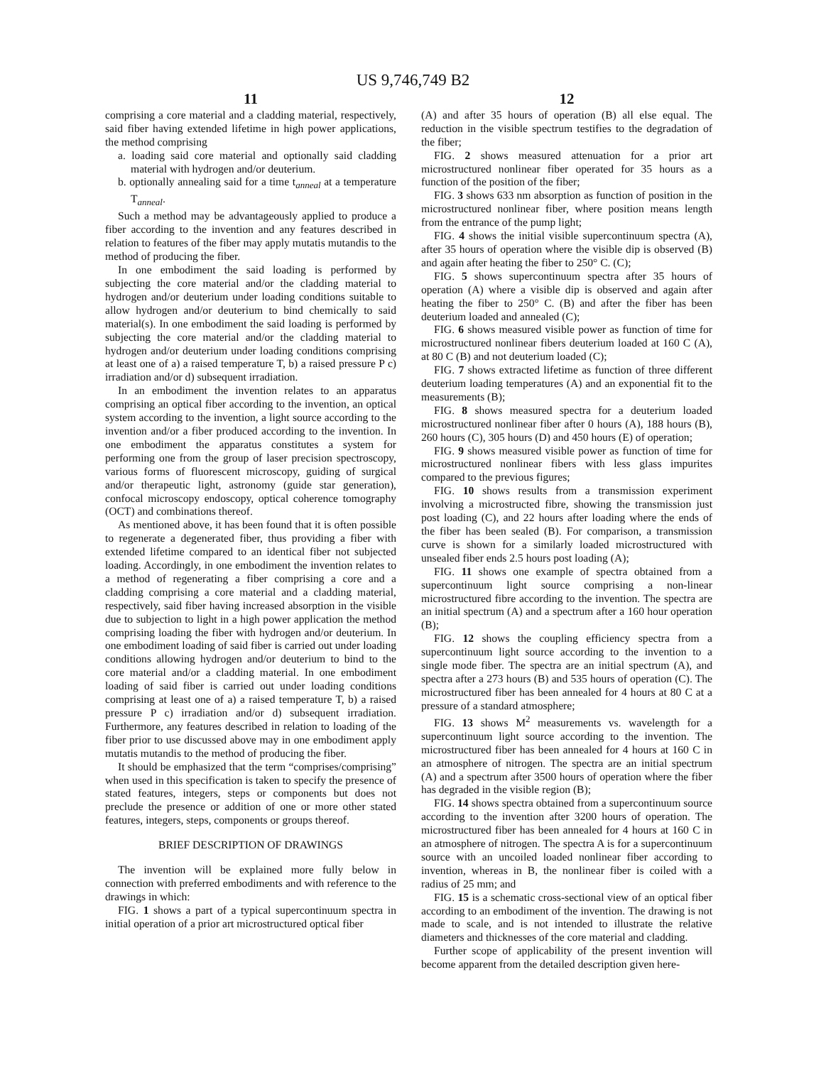US 9,746,749 B2
11
comprising a core material and a cladding material, respectively, said fiber having extended lifetime in high power applications, the method comprising
a. loading said core material and optionally said cladding material with hydrogen and/or deuterium.
b. optionally annealing said for a time t<sub>anneal</sub> at a temperature T<sub>anneal</sub>.
Such a method may be advantageously applied to produce a fiber according to the invention and any features described in relation to features of the fiber may apply mutatis mutandis to the method of producing the fiber.
In one embodiment the said loading is performed by subjecting the core material and/or the cladding material to hydrogen and/or deuterium under loading conditions suitable to allow hydrogen and/or deuterium to bind chemically to said material(s). In one embodiment the said loading is performed by subjecting the core material and/or the cladding material to hydrogen and/or deuterium under loading conditions comprising at least one of a) a raised temperature T, b) a raised pressure P c) irradiation and/or d) subsequent irradiation.
In an embodiment the invention relates to an apparatus comprising an optical fiber according to the invention, an optical system according to the invention, a light source according to the invention and/or a fiber produced according to the invention. In one embodiment the apparatus constitutes a system for performing one from the group of laser precision spectroscopy, various forms of fluorescent microscopy, guiding of surgical and/or therapeutic light, astronomy (guide star generation), confocal microscopy endoscopy, optical coherence tomography (OCT) and combinations thereof.
As mentioned above, it has been found that it is often possible to regenerate a degenerated fiber, thus providing a fiber with extended lifetime compared to an identical fiber not subjected loading. Accordingly, in one embodiment the invention relates to a method of regenerating a fiber comprising a core and a cladding comprising a core material and a cladding material, respectively, said fiber having increased absorption in the visible due to subjection to light in a high power application the method comprising loading the fiber with hydrogen and/or deuterium. In one embodiment loading of said fiber is carried out under loading conditions allowing hydrogen and/or deuterium to bind to the core material and/or a cladding material. In one embodiment loading of said fiber is carried out under loading conditions comprising at least one of a) a raised temperature T, b) a raised pressure P c) irradiation and/or d) subsequent irradiation. Furthermore, any features described in relation to loading of the fiber prior to use discussed above may in one embodiment apply mutatis mutandis to the method of producing the fiber.
It should be emphasized that the term “comprises/comprising” when used in this specification is taken to specify the presence of stated features, integers, steps or components but does not preclude the presence or addition of one or more other stated features, integers, steps, components or groups thereof.
BRIEF DESCRIPTION OF DRAWINGS
The invention will be explained more fully below in connection with preferred embodiments and with reference to the drawings in which:
FIG. 1 shows a part of a typical supercontinuum spectra in initial operation of a prior art microstructured optical fiber
12
(A) and after 35 hours of operation (B) all else equal. The reduction in the visible spectrum testifies to the degradation of the fiber;
FIG. 2 shows measured attenuation for a prior art microstructured nonlinear fiber operated for 35 hours as a function of the position of the fiber;
FIG. 3 shows 633 nm absorption as function of position in the microstructured nonlinear fiber, where position means length from the entrance of the pump light;
FIG. 4 shows the initial visible supercontinuum spectra (A), after 35 hours of operation where the visible dip is observed (B) and again after heating the fiber to 250° C. (C);
FIG. 5 shows supercontinuum spectra after 35 hours of operation (A) where a visible dip is observed and again after heating the fiber to 250° C. (B) and after the fiber has been deuterium loaded and annealed (C);
FIG. 6 shows measured visible power as function of time for microstructured nonlinear fibers deuterium loaded at 160 C (A), at 80 C (B) and not deuterium loaded (C);
FIG. 7 shows extracted lifetime as function of three different deuterium loading temperatures (A) and an exponential fit to the measurements (B);
FIG. 8 shows measured spectra for a deuterium loaded microstructured nonlinear fiber after 0 hours (A), 188 hours (B), 260 hours (C), 305 hours (D) and 450 hours (E) of operation;
FIG. 9 shows measured visible power as function of time for microstructured nonlinear fibers with less glass impurites compared to the previous figures;
FIG. 10 shows results from a transmission experiment involving a microstructed fibre, showing the transmission just post loading (C), and 22 hours after loading where the ends of the fiber has been sealed (B). For comparison, a transmission curve is shown for a similarly loaded microstructured with unsealed fiber ends 2.5 hours post loading (A);
FIG. 11 shows one example of spectra obtained from a supercontinuum light source comprising a non-linear microstructured fibre according to the invention. The spectra are an initial spectrum (A) and a spectrum after a 160 hour operation (B);
FIG. 12 shows the coupling efficiency spectra from a supercontinuum light source according to the invention to a single mode fiber. The spectra are an initial spectrum (A), and spectra after a 273 hours (B) and 535 hours of operation (C). The microstructured fiber has been annealed for 4 hours at 80 C at a pressure of a standard atmosphere;
FIG. 13 shows M<sup>2</sup> measurements vs. wavelength for a supercontinuum light source according to the invention. The microstructured fiber has been annealed for 4 hours at 160 C in an atmosphere of nitrogen. The spectra are an initial spectrum (A) and a spectrum after 3500 hours of operation where the fiber has degraded in the visible region (B);
FIG. 14 shows spectra obtained from a supercontinuum source according to the invention after 3200 hours of operation. The microstructured fiber has been annealed for 4 hours at 160 C in an atmosphere of nitrogen. The spectra A is for a supercontinuum source with an uncoiled loaded nonlinear fiber according to invention, whereas in B, the nonlinear fiber is coiled with a radius of 25 mm; and
FIG. 15 is a schematic cross-sectional view of an optical fiber according to an embodiment of the invention. The drawing is not made to scale, and is not intended to illustrate the relative diameters and thicknesses of the core material and cladding.
Further scope of applicability of the present invention will become apparent from the detailed description given here-